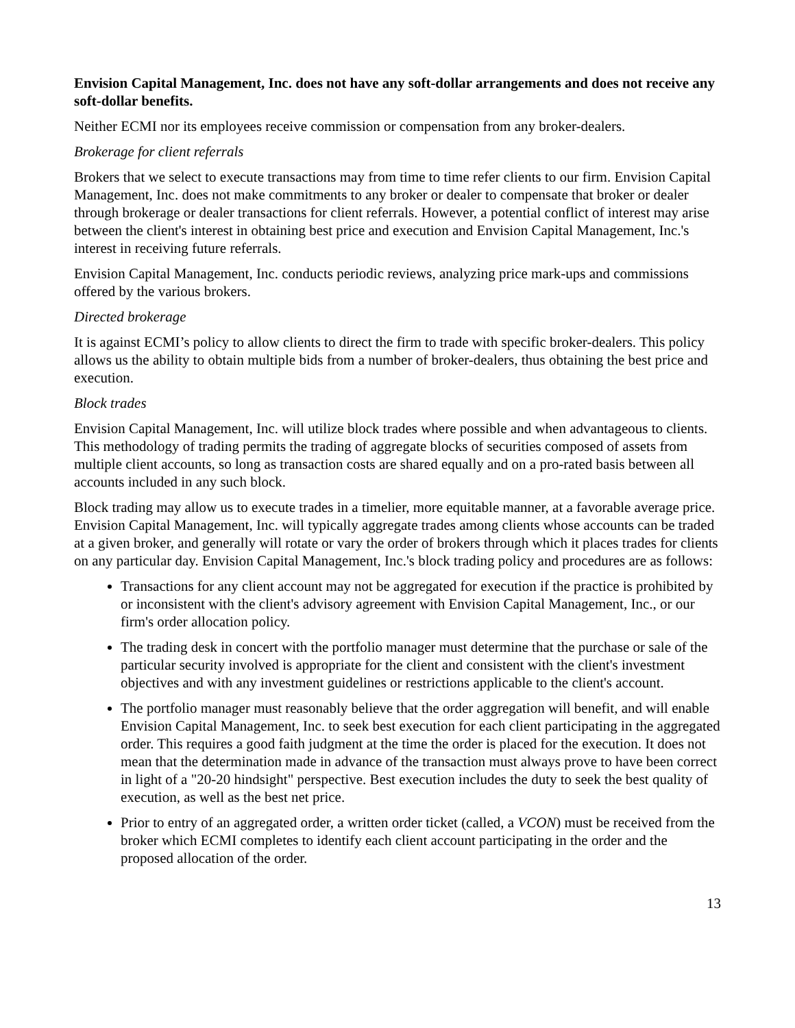Envision Capital Management, Inc. does not have any soft-dollar arrangements and does not receive any soft-dollar benefits.
Neither ECMI nor its employees receive commission or compensation from any broker-dealers.
Brokerage for client referrals
Brokers that we select to execute transactions may from time to time refer clients to our firm. Envision Capital Management, Inc. does not make commitments to any broker or dealer to compensate that broker or dealer through brokerage or dealer transactions for client referrals. However, a potential conflict of interest may arise between the client's interest in obtaining best price and execution and Envision Capital Management, Inc.'s interest in receiving future referrals.
Envision Capital Management, Inc. conducts periodic reviews, analyzing price mark-ups and commissions offered by the various brokers.
Directed brokerage
It is against ECMI’s policy to allow clients to direct the firm to trade with specific broker-dealers. This policy allows us the ability to obtain multiple bids from a number of broker-dealers, thus obtaining the best price and execution.
Block trades
Envision Capital Management, Inc. will utilize block trades where possible and when advantageous to clients. This methodology of trading permits the trading of aggregate blocks of securities composed of assets from multiple client accounts, so long as transaction costs are shared equally and on a pro-rated basis between all accounts included in any such block.
Block trading may allow us to execute trades in a timelier, more equitable manner, at a favorable average price. Envision Capital Management, Inc. will typically aggregate trades among clients whose accounts can be traded at a given broker, and generally will rotate or vary the order of brokers through which it places trades for clients on any particular day. Envision Capital Management, Inc.'s block trading policy and procedures are as follows:
Transactions for any client account may not be aggregated for execution if the practice is prohibited by or inconsistent with the client's advisory agreement with Envision Capital Management, Inc., or our firm's order allocation policy.
The trading desk in concert with the portfolio manager must determine that the purchase or sale of the particular security involved is appropriate for the client and consistent with the client's investment objectives and with any investment guidelines or restrictions applicable to the client's account.
The portfolio manager must reasonably believe that the order aggregation will benefit, and will enable Envision Capital Management, Inc. to seek best execution for each client participating in the aggregated order. This requires a good faith judgment at the time the order is placed for the execution. It does not mean that the determination made in advance of the transaction must always prove to have been correct in light of a "20-20 hindsight" perspective. Best execution includes the duty to seek the best quality of execution, as well as the best net price.
Prior to entry of an aggregated order, a written order ticket (called, a VCON) must be received from the broker which ECMI completes to identify each client account participating in the order and the proposed allocation of the order.
13